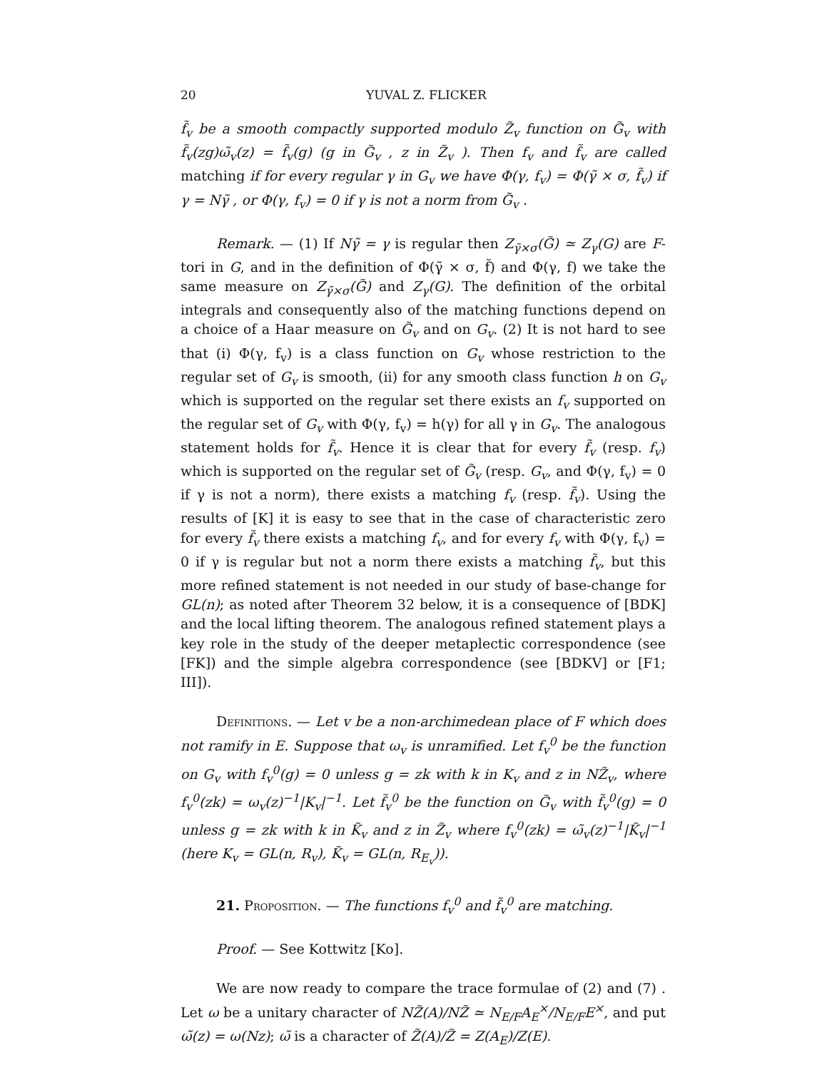20 YUVAL Z. FLICKER
f̃<sub>v</sub> be a smooth compactly supported modulo Z̃<sub>v</sub> function on G̃<sub>v</sub> with f̃<sub>v</sub>(zg)ω̃<sub>v</sub>(z) = f̃<sub>v</sub>(g) (g in G̃<sub>v</sub> , z in Z̃<sub>v</sub> ). Then f<sub>v</sub> and f̃<sub>v</sub> are called matching if for every regular γ in G<sub>v</sub> we have Φ(γ, f<sub>v</sub>) = Φ(γ̃ × σ, f̃<sub>v</sub>) if γ = Nγ̃ , or Φ(γ, f<sub>v</sub>) = 0 if γ is not a norm from G̃<sub>v</sub> .
Remark. — (1) If Nγ̃ = γ is regular then Z<sub>γ̃×σ</sub>(G̃) ≃ Z<sub>γ</sub>(G) are F-tori in G, and in the definition of Φ(γ̃ × σ, f̃) and Φ(γ, f) we take the same measure on Z<sub>γ̃×σ</sub>(G̃) and Z<sub>γ</sub>(G). The definition of the orbital integrals and consequently also of the matching functions depend on a choice of a Haar measure on G̃<sub>v</sub> and on G<sub>v</sub>. (2) It is not hard to see that (i) Φ(γ, f<sub>v</sub>) is a class function on G<sub>v</sub> whose restriction to the regular set of G<sub>v</sub> is smooth, (ii) for any smooth class function h on G<sub>v</sub> which is supported on the regular set there exists an f<sub>v</sub> supported on the regular set of G<sub>v</sub> with Φ(γ, f<sub>v</sub>) = h(γ) for all γ in G<sub>v</sub>. The analogous statement holds for f̃<sub>v</sub>. Hence it is clear that for every f̃<sub>v</sub> (resp. f<sub>v</sub>) which is supported on the regular set of G̃<sub>v</sub> (resp. G<sub>v</sub>, and Φ(γ, f<sub>v</sub>) = 0 if γ is not a norm), there exists a matching f<sub>v</sub> (resp. f̃<sub>v</sub>). Using the results of [K] it is easy to see that in the case of characteristic zero for every f̃<sub>v</sub> there exists a matching f<sub>v</sub>, and for every f<sub>v</sub> with Φ(γ, f<sub>v</sub>) = 0 if γ is regular but not a norm there exists a matching f̃<sub>v</sub>, but this more refined statement is not needed in our study of base-change for GL(n); as noted after Theorem 32 below, it is a consequence of [BDK] and the local lifting theorem. The analogous refined statement plays a key role in the study of the deeper metaplectic correspondence (see [FK]) and the simple algebra correspondence (see [BDKV] or [F1; III]).
Definitions. — Let v be a non-archimedean place of F which does not ramify in E. Suppose that ω<sub>v</sub> is unramified. Let f<sub>v</sub><sup>0</sup> be the function on G<sub>v</sub> with f<sub>v</sub><sup>0</sup>(g) = 0 unless g = zk with k in K<sub>v</sub> and z in NZ̃<sub>v</sub>, where f<sub>v</sub><sup>0</sup>(zk) = ω<sub>v</sub>(z)<sup>−1</sup>|K<sub>v</sub>|<sup>−1</sup>. Let f̃<sub>v</sub><sup>0</sup> be the function on G̃<sub>v</sub> with f̃<sub>v</sub><sup>0</sup>(g) = 0 unless g = zk with k in K̃<sub>v</sub> and z in Z̃<sub>v</sub> where f<sub>v</sub><sup>0</sup>(zk) = ω̃<sub>v</sub>(z)<sup>−1</sup>|K̃<sub>v</sub>|<sup>−1</sup> (here K<sub>v</sub> = GL(n, R<sub>v</sub>), K̃<sub>v</sub> = GL(n, R<sub>E<sub>v</sub></sub>)).
21. Proposition. — The functions f<sub>v</sub><sup>0</sup> and f̃<sub>v</sub><sup>0</sup> are matching.
Proof. — See Kottwitz [Ko].
We are now ready to compare the trace formulae of (2) and (7) . Let ω be a unitary character of NZ̃(A)/NZ̃ ≃ N<sub>E/F</sub>A<sub>E</sub><sup>×</sup>/N<sub>E/F</sub>E<sup>×</sup>, and put ω̃(z) = ω(Nz); ω̃ is a character of Z̃(A)/Z̃ = Z(A<sub>E</sub>)/Z(E).